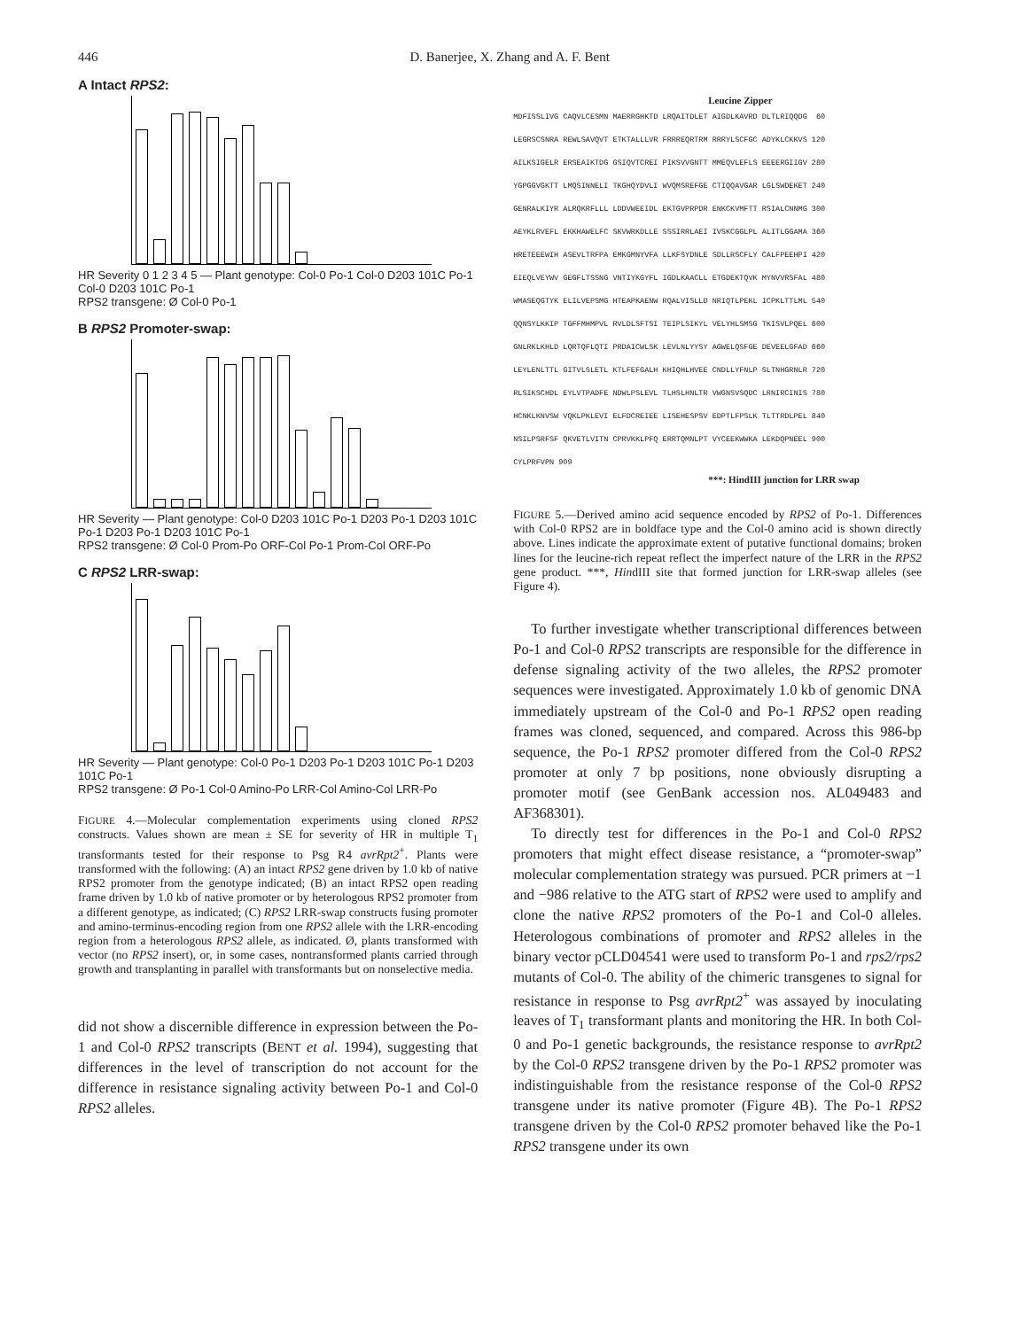446 D. Banerjee, X. Zhang and A. F. Bent
A Intact RPS2:
HR Severity 0 1 2 3 4 5 — Plant genotype: Col-0 Po-1 Col-0 D203 101C Po-1 Col-0 D203 101C Po-1
RPS2 transgene: Ø Col-0 Po-1
B RPS2 Promoter-swap:
HR Severity — Plant genotype: Col-0 D203 101C Po-1 D203 Po-1 D203 101C Po-1 D203 Po-1 D203 101C Po-1
RPS2 transgene: Ø Col-0 Prom-Po ORF-Col Po-1 Prom-Col ORF-Po
C RPS2 LRR-swap:
HR Severity — Plant genotype: Col-0 Po-1 D203 Po-1 D203 101C Po-1 D203 101C Po-1
RPS2 transgene: Ø Po-1 Col-0 Amino-Po LRR-Col Amino-Col LRR-Po
FIGURE 4.—Molecular complementation experiments using cloned RPS2 constructs. Values shown are mean ± SE for severity of HR in multiple T<sub>1</sub> transformants tested for their response to Psg R4 avrRpt2<sup>+</sup>. Plants were transformed with the following: (A) an intact RPS2 gene driven by 1.0 kb of native RPS2 promoter from the genotype indicated; (B) an intact RPS2 open reading frame driven by 1.0 kb of native promoter or by heterologous RPS2 promoter from a different genotype, as indicated; (C) RPS2 LRR-swap constructs fusing promoter and amino-terminus-encoding region from one RPS2 allele with the LRR-encoding region from a heterologous RPS2 allele, as indicated. Ø, plants transformed with vector (no RPS2 insert), or, in some cases, nontransformed plants carried through growth and transplanting in parallel with transformants but on nonselective media.
did not show a discernible difference in expression between the Po-1 and Col-0 RPS2 transcripts (BENT et al. 1994), suggesting that differences in the level of transcription do not account for the difference in resistance signaling activity between Po-1 and Col-0 RPS2 alleles.
Leucine Zipper
MDFISSLIVG CAQVLCESMN MAERRGHKTD LRQAITDLET AIGDLKAVRD DLTLRIQQDG 60 LEGRSCSNRA REWLSAVQVT ETKTALLLVR FRRREQRTRM RRRYLSCFGC ADYKLCKKVS 120 AILKSIGELR ERSEAIKTDG GSIQVTCREI PIKSVVGNTT MMEQVLEFLS EEEERGIIGV 280 YGPGGVGKTT LMQSINNELI TKGHQYDVLI WVQMSREFGE CTIQQAVGAR LGLSWDEKET 240 GENRALKIYR ALRQKRFLLL LDDVWEEIDL EKTGVPRPDR ENKCKVMFTT RSIALCNNMG 300 AEYKLRVEFL EKKHAWELFC SKVWRKDLLE SSSIRRLAEI IVSKCGGLPL ALITLGGAMA 360 HRETEEEWIH ASEVLTRFPA EMKGMNYVFA LLKFSYDNLE SDLLRSCFLY CALFPEEHPI 420 EIEQLVEYWV GEGFLTSSNG VNTIYKGYFL IGDLKAACLL ETGDEKTQVK MYNVVRSFAL 480 WMASEQGTYK ELILVEPSMG HTEAPKAENW RQALVISLLD NRIQTLPEKL ICPKLTTLML 540 QQNSYLKKIP TGFFMHMPVL RVLDLSFTSI TEIPLSIKYL VELYHLSMSG TKISVLPQEL 600 GNLRKLKHLD LQRTQFLQTI PRDAICWLSK LEVLNLYYSY AGWELQSFGE DEVEELGFAD 660 LEYLENLTTL GITVLSLETL KTLFEFGALH KHIQHLHVEE CNDLLYFNLP SLTNHGRNLR 720 RLSIKSCHDL EYLVTPADFE NDWLPSLEVL TLHSLHNLTR VWGNSVSQDC LRNIRCINIS 780 HCNKLKNVSW VQKLPKLEVI ELFDCREIEE LISEHESPSV EDPTLFPSLK TLTTRDLPEL 840 NSILPSRFSF QKVETLVITN CPRVKKLPFQ ERRTQMNLPT VYCEEKWWKA LEKDQPNEEL 900 CYLPRFVPN 909
***: HindIII junction for LRR swap
FIGURE 5.—Derived amino acid sequence encoded by RPS2 of Po-1. Differences with Col-0 RPS2 are in boldface type and the Col-0 amino acid is shown directly above. Lines indicate the approximate extent of putative functional domains; broken lines for the leucine-rich repeat reflect the imperfect nature of the LRR in the RPS2 gene product. ***, HindIII site that formed junction for LRR-swap alleles (see Figure 4).
To further investigate whether transcriptional differences between Po-1 and Col-0 RPS2 transcripts are responsible for the difference in defense signaling activity of the two alleles, the RPS2 promoter sequences were investigated. Approximately 1.0 kb of genomic DNA immediately upstream of the Col-0 and Po-1 RPS2 open reading frames was cloned, sequenced, and compared. Across this 986-bp sequence, the Po-1 RPS2 promoter differed from the Col-0 RPS2 promoter at only 7 bp positions, none obviously disrupting a promoter motif (see GenBank accession nos. AL049483 and AF368301).
To directly test for differences in the Po-1 and Col-0 RPS2 promoters that might effect disease resistance, a “promoter-swap” molecular complementation strategy was pursued. PCR primers at −1 and −986 relative to the ATG start of RPS2 were used to amplify and clone the native RPS2 promoters of the Po-1 and Col-0 alleles. Heterologous combinations of promoter and RPS2 alleles in the binary vector pCLD04541 were used to transform Po-1 and rps2/rps2 mutants of Col-0. The ability of the chimeric transgenes to signal for resistance in response to Psg avrRpt2<sup>+</sup> was assayed by inoculating leaves of T<sub>1</sub> transformant plants and monitoring the HR. In both Col-0 and Po-1 genetic backgrounds, the resistance response to avrRpt2 by the Col-0 RPS2 transgene driven by the Po-1 RPS2 promoter was indistinguishable from the resistance response of the Col-0 RPS2 transgene under its native promoter (Figure 4B). The Po-1 RPS2 transgene driven by the Col-0 RPS2 promoter behaved like the Po-1 RPS2 transgene under its own